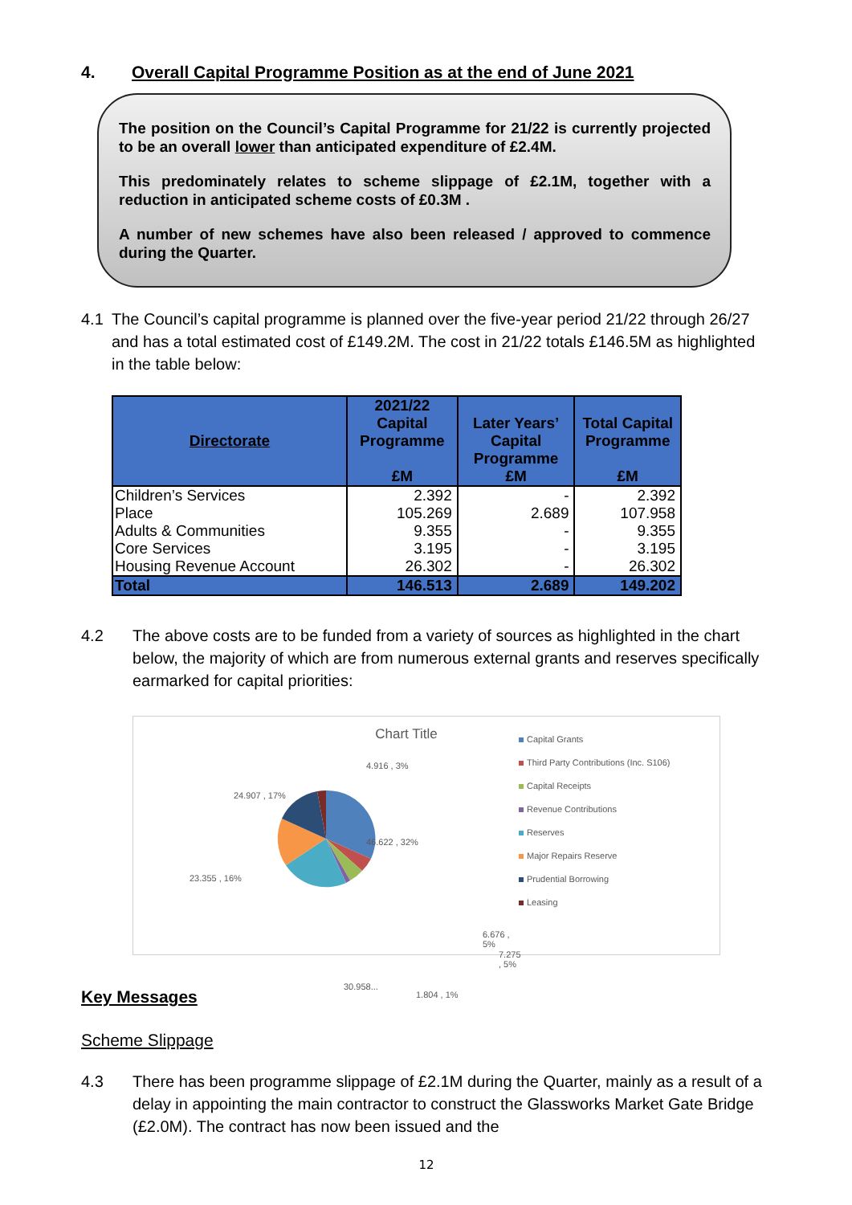4. Overall Capital Programme Position as at the end of June 2021
The position on the Council’s Capital Programme for 21/22 is currently projected to be an overall lower than anticipated expenditure of £2.4M.
This predominately relates to scheme slippage of £2.1M, together with a reduction in anticipated scheme costs of £0.3M .
A number of new schemes have also been released / approved to commence during the Quarter.
4.1 The Council’s capital programme is planned over the five-year period 21/22 through 26/27 and has a total estimated cost of £149.2M. The cost in 21/22 totals £146.5M as highlighted in the table below:
| Directorate | 2021/22 Capital Programme £M | Later Years’ Capital Programme £M | Total Capital Programme £M |
| --- | --- | --- | --- |
| Children’s Services | 2.392 | - | 2.392 |
| Place | 105.269 | 2.689 | 107.958 |
| Adults & Communities | 9.355 | - | 9.355 |
| Core Services | 3.195 | - | 3.195 |
| Housing Revenue Account | 26.302 | - | 26.302 |
| Total | 146.513 | 2.689 | 149.202 |
4.2 The above costs are to be funded from a variety of sources as highlighted in the chart below, the majority of which are from numerous external grants and reserves specifically earmarked for capital priorities:
Chart Title
46.622 , 32%
4.916 , 3%
24.907 , 17%
23.355 , 16%
6.676 , 5%
7.275 , 5%
30.958...
1.804 , 1%
Capital Grants
Third Party Contributions (Inc. S106)
Capital Receipts
Revenue Contributions
Reserves
Major Repairs Reserve
Prudential Borrowing
Leasing
Key Messages
Scheme Slippage
4.3 There has been programme slippage of £2.1M during the Quarter, mainly as a result of a delay in appointing the main contractor to construct the Glassworks Market Gate Bridge (£2.0M). The contract has now been issued and the
12